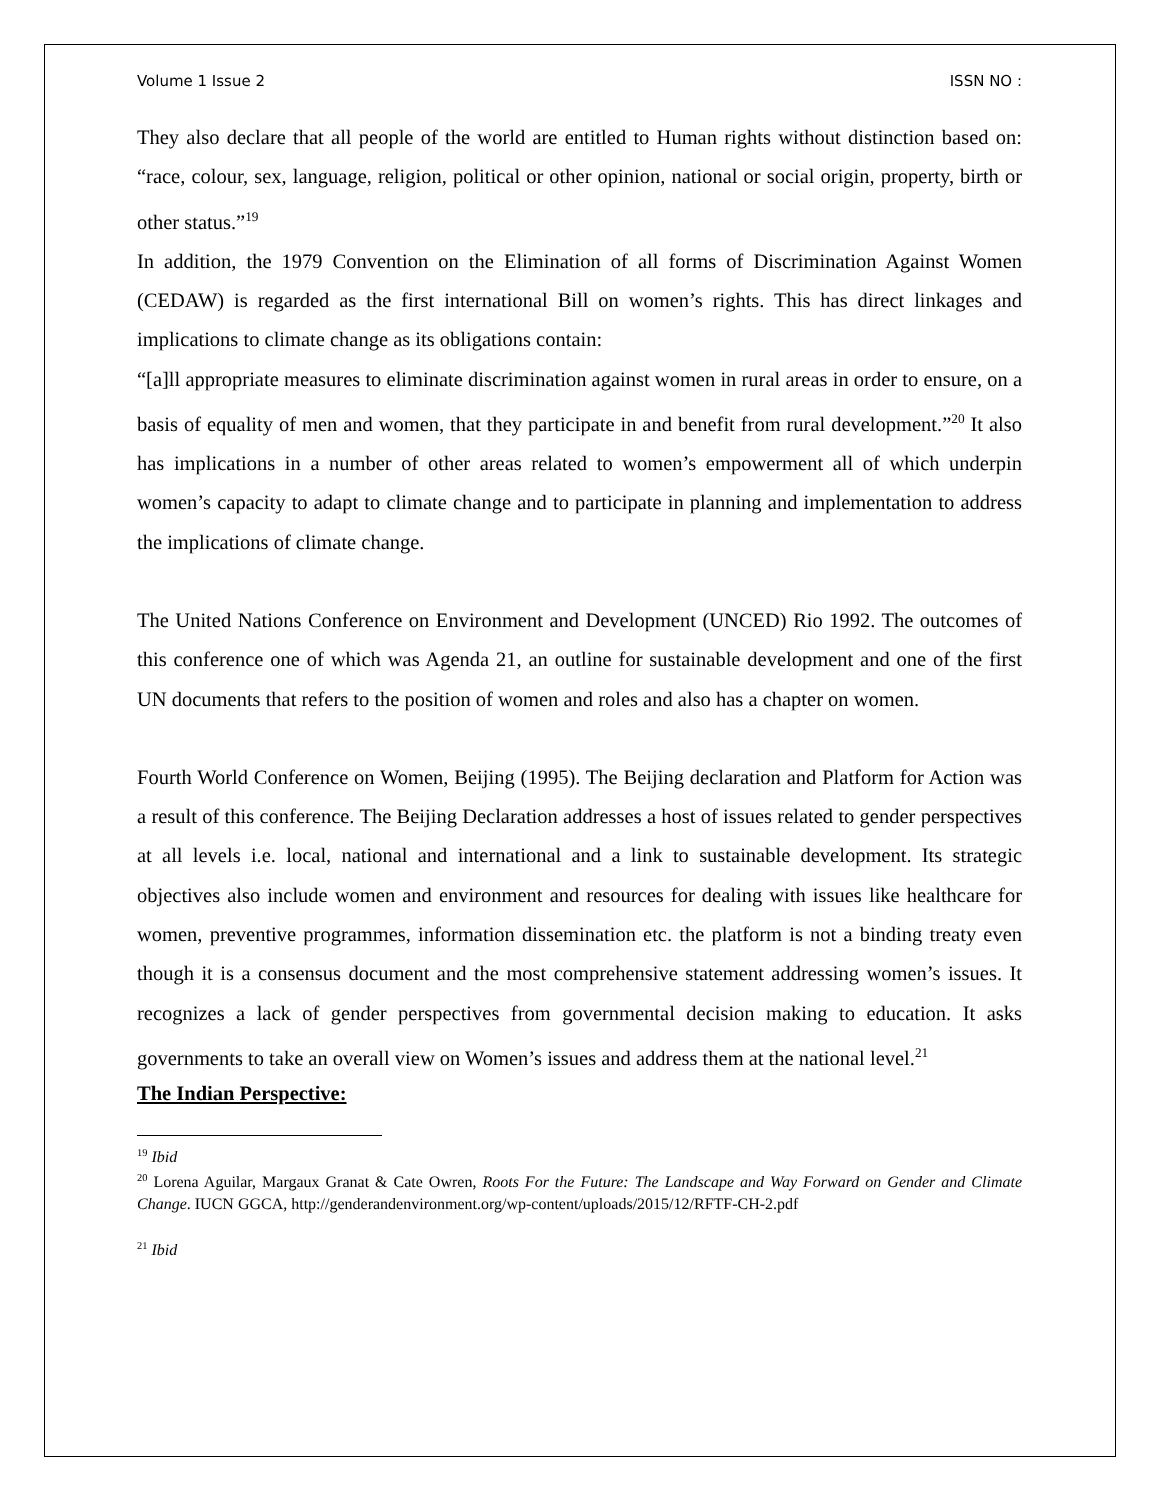Volume 1 Issue 2 ISSN NO :
They also declare that all people of the world are entitled to Human rights without distinction based on: “race, colour, sex, language, religion, political or other opinion, national or social origin, property, birth or other status.”<sup>19</sup>
In addition, the 1979 Convention on the Elimination of all forms of Discrimination Against Women (CEDAW) is regarded as the first international Bill on women’s rights. This has direct linkages and implications to climate change as its obligations contain:
“[a]ll appropriate measures to eliminate discrimination against women in rural areas in order to ensure, on a basis of equality of men and women, that they participate in and benefit from rural development.”<sup>20</sup> It also has implications in a number of other areas related to women’s empowerment all of which underpin women’s capacity to adapt to climate change and to participate in planning and implementation to address the implications of climate change.
The United Nations Conference on Environment and Development (UNCED) Rio 1992. The outcomes of this conference one of which was Agenda 21, an outline for sustainable development and one of the first UN documents that refers to the position of women and roles and also has a chapter on women.
Fourth World Conference on Women, Beijing (1995). The Beijing declaration and Platform for Action was a result of this conference. The Beijing Declaration addresses a host of issues related to gender perspectives at all levels i.e. local, national and international and a link to sustainable development. Its strategic objectives also include women and environment and resources for dealing with issues like healthcare for women, preventive programmes, information dissemination etc. the platform is not a binding treaty even though it is a consensus document and the most comprehensive statement addressing women’s issues. It recognizes a lack of gender perspectives from governmental decision making to education. It asks governments to take an overall view on Women’s issues and address them at the national level.<sup>21</sup>
The Indian Perspective:
<sup>19</sup> Ibid
<sup>20</sup> Lorena Aguilar, Margaux Granat & Cate Owren, Roots For the Future: The Landscape and Way Forward on Gender and Climate Change. IUCN GGCA, http://genderandenvironment.org/wp-content/uploads/2015/12/RFTF-CH-2.pdf
<sup>21</sup> Ibid